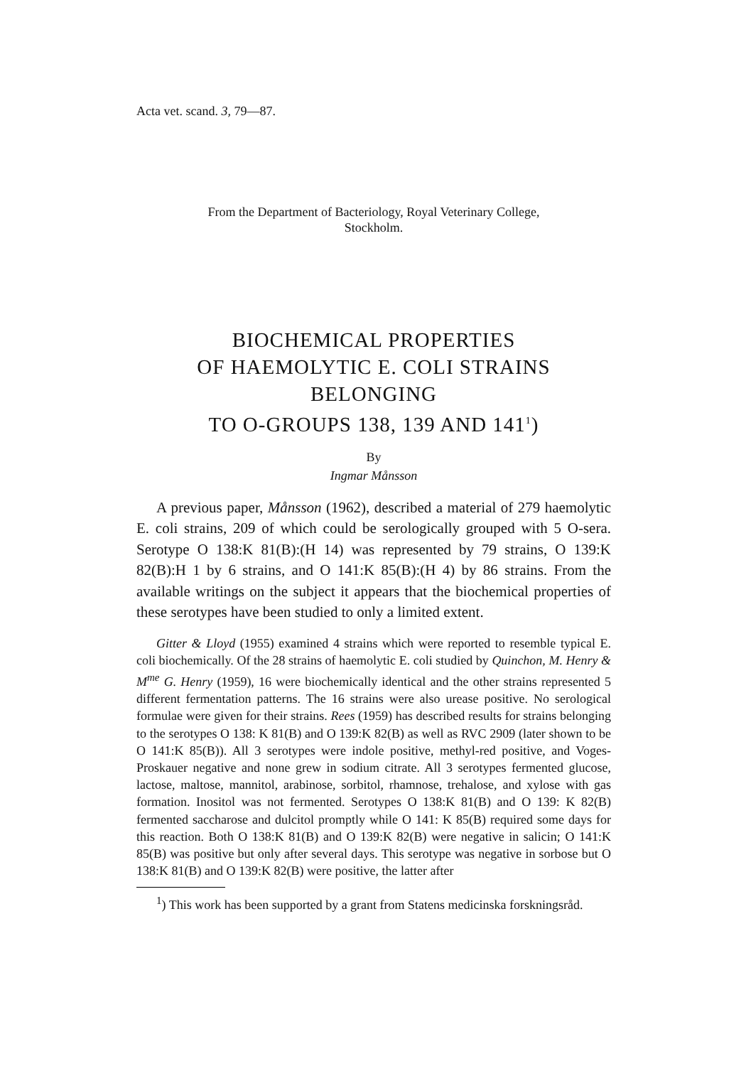Acta vet. scand. 3, 79—87.
From the Department of Bacteriology, Royal Veterinary College,
Stockholm.
BIOCHEMICAL PROPERTIES
OF HAEMOLYTIC E. COLI STRAINS BELONGING
TO O-GROUPS 138, 139 AND 141<sup>1</sup>)
By
Ingmar Månsson
A previous paper, Månsson (1962), described a material of 279 haemolytic E. coli strains, 209 of which could be serologically grouped with 5 O-sera. Serotype O 138:K 81(B):(H 14) was represented by 79 strains, O 139:K 82(B):H 1 by 6 strains, and O 141:K 85(B):(H 4) by 86 strains. From the available writings on the subject it appears that the biochemical properties of these serotypes have been studied to only a limited extent.
Gitter & Lloyd (1955) examined 4 strains which were reported to resemble typical E. coli biochemically. Of the 28 strains of haemolytic E. coli studied by Quinchon, M. Henry & M<sup>me</sup> G. Henry (1959), 16 were biochemically identical and the other strains represented 5 different fermentation patterns. The 16 strains were also urease positive. No serological formulae were given for their strains. Rees (1959) has described results for strains belonging to the serotypes O 138: K 81(B) and O 139:K 82(B) as well as RVC 2909 (later shown to be O 141:K 85(B)). All 3 serotypes were indole positive, methyl-red positive, and Voges-Proskauer negative and none grew in sodium citrate. All 3 serotypes fermented glucose, lactose, maltose, mannitol, arabinose, sorbitol, rhamnose, trehalose, and xylose with gas formation. Inositol was not fermented. Serotypes O 138:K 81(B) and O 139: K 82(B) fermented saccharose and dulcitol promptly while O 141: K 85(B) required some days for this reaction. Both O 138:K 81(B) and O 139:K 82(B) were negative in salicin; O 141:K 85(B) was positive but only after several days. This serotype was negative in sorbose but O 138:K 81(B) and O 139:K 82(B) were positive, the latter after
<sup>1</sup>) This work has been supported by a grant from Statens medicinska forskningsråd.